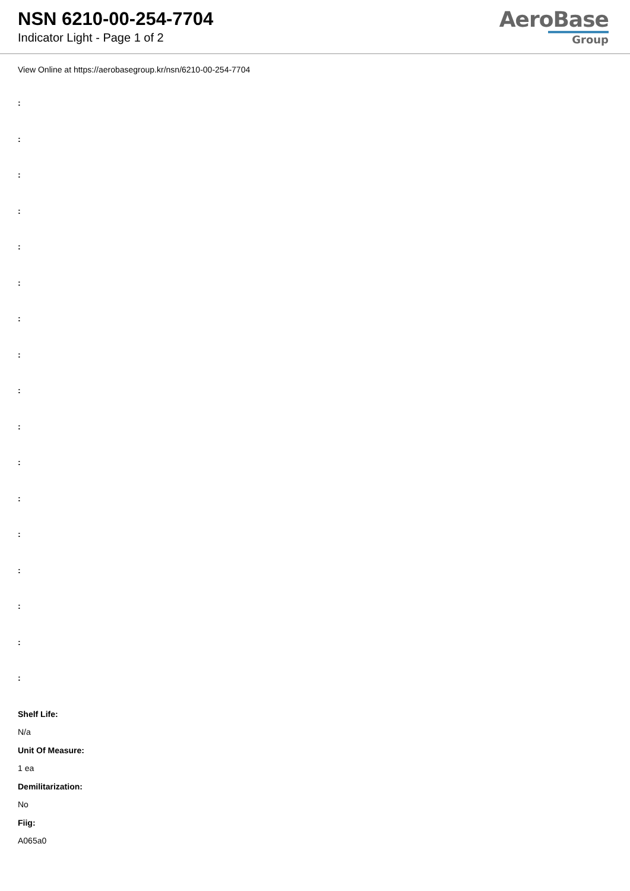NSN 6210-00-254-7704
Indicator Light - Page 1 of 2
AeroBase
Group
View Online at https://aerobasegroup.kr/nsn/6210-00-254-7704
:
:
:
:
:
:
:
:
:
:
:
:
:
:
:
:
:
Shelf Life:
N/a
Unit Of Measure:
1 ea
Demilitarization:
No
Fiig:
A065a0